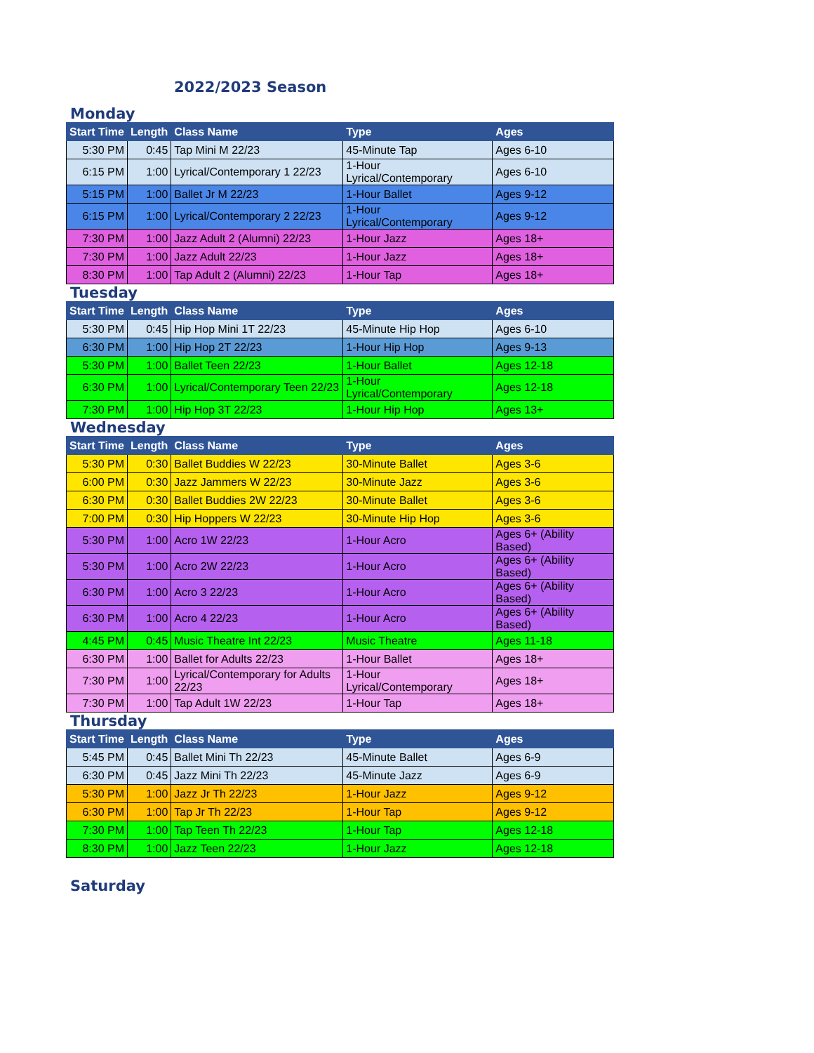2022/2023 Season
Monday
| Start Time | Length | Class Name | Type | Ages |
| --- | --- | --- | --- | --- |
| 5:30 PM | 0:45 | Tap Mini M 22/23 | 45-Minute Tap | Ages 6-10 |
| 6:15 PM | 1:00 | Lyrical/Contemporary 1 22/23 | 1-Hour Lyrical/Contemporary | Ages 6-10 |
| 5:15 PM | 1:00 | Ballet Jr M 22/23 | 1-Hour Ballet | Ages 9-12 |
| 6:15 PM | 1:00 | Lyrical/Contemporary 2 22/23 | 1-Hour Lyrical/Contemporary | Ages 9-12 |
| 7:30 PM | 1:00 | Jazz Adult 2 (Alumni) 22/23 | 1-Hour Jazz | Ages 18+ |
| 7:30 PM | 1:00 | Jazz Adult 22/23 | 1-Hour Jazz | Ages 18+ |
| 8:30 PM | 1:00 | Tap Adult 2 (Alumni) 22/23 | 1-Hour Tap | Ages 18+ |
Tuesday
| Start Time | Length | Class Name | Type | Ages |
| --- | --- | --- | --- | --- |
| 5:30 PM | 0:45 | Hip Hop Mini 1T 22/23 | 45-Minute Hip Hop | Ages 6-10 |
| 6:30 PM | 1:00 | Hip Hop 2T 22/23 | 1-Hour Hip Hop | Ages 9-13 |
| 5:30 PM | 1:00 | Ballet Teen 22/23 | 1-Hour Ballet | Ages 12-18 |
| 6:30 PM | 1:00 | Lyrical/Contemporary Teen 22/23 | 1-Hour Lyrical/Contemporary | Ages 12-18 |
| 7:30 PM | 1:00 | Hip Hop 3T 22/23 | 1-Hour Hip Hop | Ages 13+ |
Wednesday
| Start Time | Length | Class Name | Type | Ages |
| --- | --- | --- | --- | --- |
| 5:30 PM | 0:30 | Ballet Buddies W 22/23 | 30-Minute Ballet | Ages 3-6 |
| 6:00 PM | 0:30 | Jazz Jammers W 22/23 | 30-Minute Jazz | Ages 3-6 |
| 6:30 PM | 0:30 | Ballet Buddies 2W 22/23 | 30-Minute Ballet | Ages 3-6 |
| 7:00 PM | 0:30 | Hip Hoppers W 22/23 | 30-Minute Hip Hop | Ages 3-6 |
| 5:30 PM | 1:00 | Acro 1W 22/23 | 1-Hour Acro | Ages 6+ (Ability Based) |
| 5:30 PM | 1:00 | Acro 2W 22/23 | 1-Hour Acro | Ages 6+ (Ability Based) |
| 6:30 PM | 1:00 | Acro 3 22/23 | 1-Hour Acro | Ages 6+ (Ability Based) |
| 6:30 PM | 1:00 | Acro 4 22/23 | 1-Hour Acro | Ages 6+ (Ability Based) |
| 4:45 PM | 0:45 | Music Theatre Int 22/23 | Music Theatre | Ages 11-18 |
| 6:30 PM | 1:00 | Ballet for Adults 22/23 | 1-Hour Ballet | Ages 18+ |
| 7:30 PM | 1:00 | Lyrical/Contemporary for Adults 22/23 | 1-Hour Lyrical/Contemporary | Ages 18+ |
| 7:30 PM | 1:00 | Tap Adult 1W 22/23 | 1-Hour Tap | Ages 18+ |
Thursday
| Start Time | Length | Class Name | Type | Ages |
| --- | --- | --- | --- | --- |
| 5:45 PM | 0:45 | Ballet Mini Th 22/23 | 45-Minute Ballet | Ages 6-9 |
| 6:30 PM | 0:45 | Jazz Mini Th 22/23 | 45-Minute Jazz | Ages 6-9 |
| 5:30 PM | 1:00 | Jazz Jr Th 22/23 | 1-Hour Jazz | Ages 9-12 |
| 6:30 PM | 1:00 | Tap Jr Th 22/23 | 1-Hour Tap | Ages 9-12 |
| 7:30 PM | 1:00 | Tap Teen Th 22/23 | 1-Hour Tap | Ages 12-18 |
| 8:30 PM | 1:00 | Jazz Teen 22/23 | 1-Hour Jazz | Ages 12-18 |
Saturday